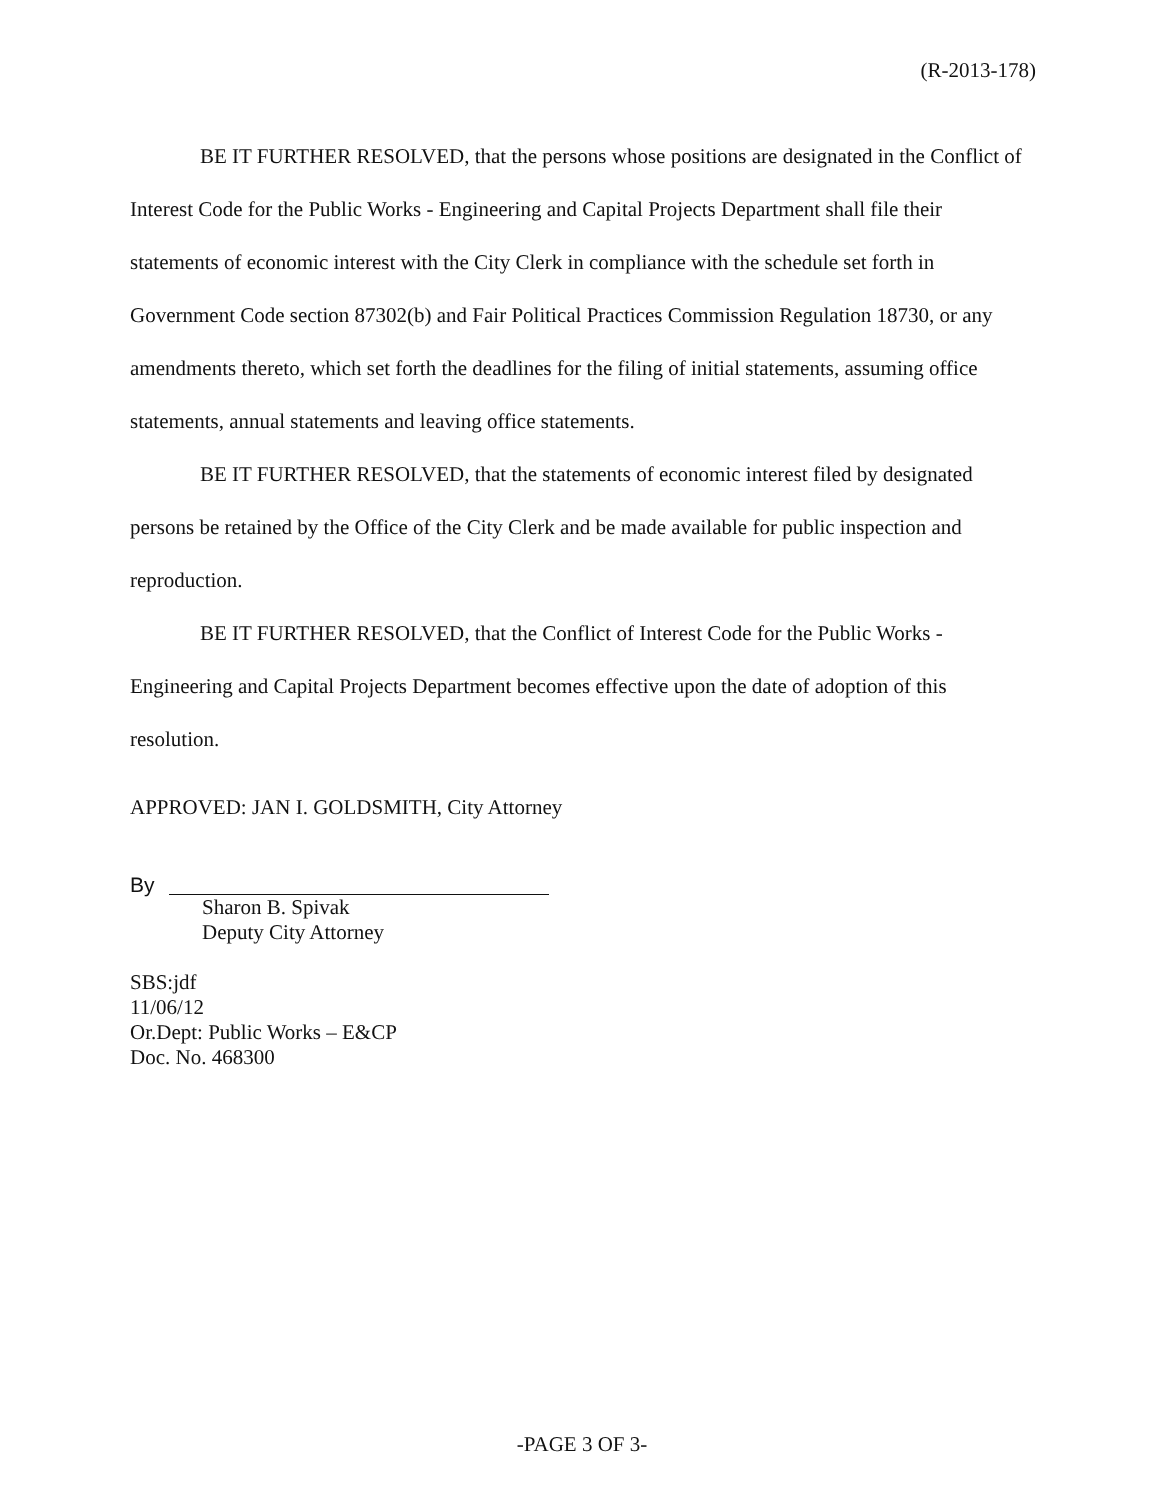(R-2013-178)
BE IT FURTHER RESOLVED, that the persons whose positions are designated in the Conflict of Interest Code for the Public Works - Engineering and Capital Projects Department shall file their statements of economic interest with the City Clerk in compliance with the schedule set forth in Government Code section 87302(b) and Fair Political Practices Commission Regulation 18730, or any amendments thereto, which set forth the deadlines for the filing of initial statements, assuming office statements, annual statements and leaving office statements.
BE IT FURTHER RESOLVED, that the statements of economic interest filed by designated persons be retained by the Office of the City Clerk and be made available for public inspection and reproduction.
BE IT FURTHER RESOLVED, that the Conflict of Interest Code for the Public Works - Engineering and Capital Projects Department becomes effective upon the date of adoption of this resolution.
APPROVED: JAN I. GOLDSMITH, City Attorney
By
Sharon B. Spivak
Deputy City Attorney
SBS:jdf
11/06/12
Or.Dept: Public Works – E&CP
Doc. No. 468300
-PAGE 3 OF 3-